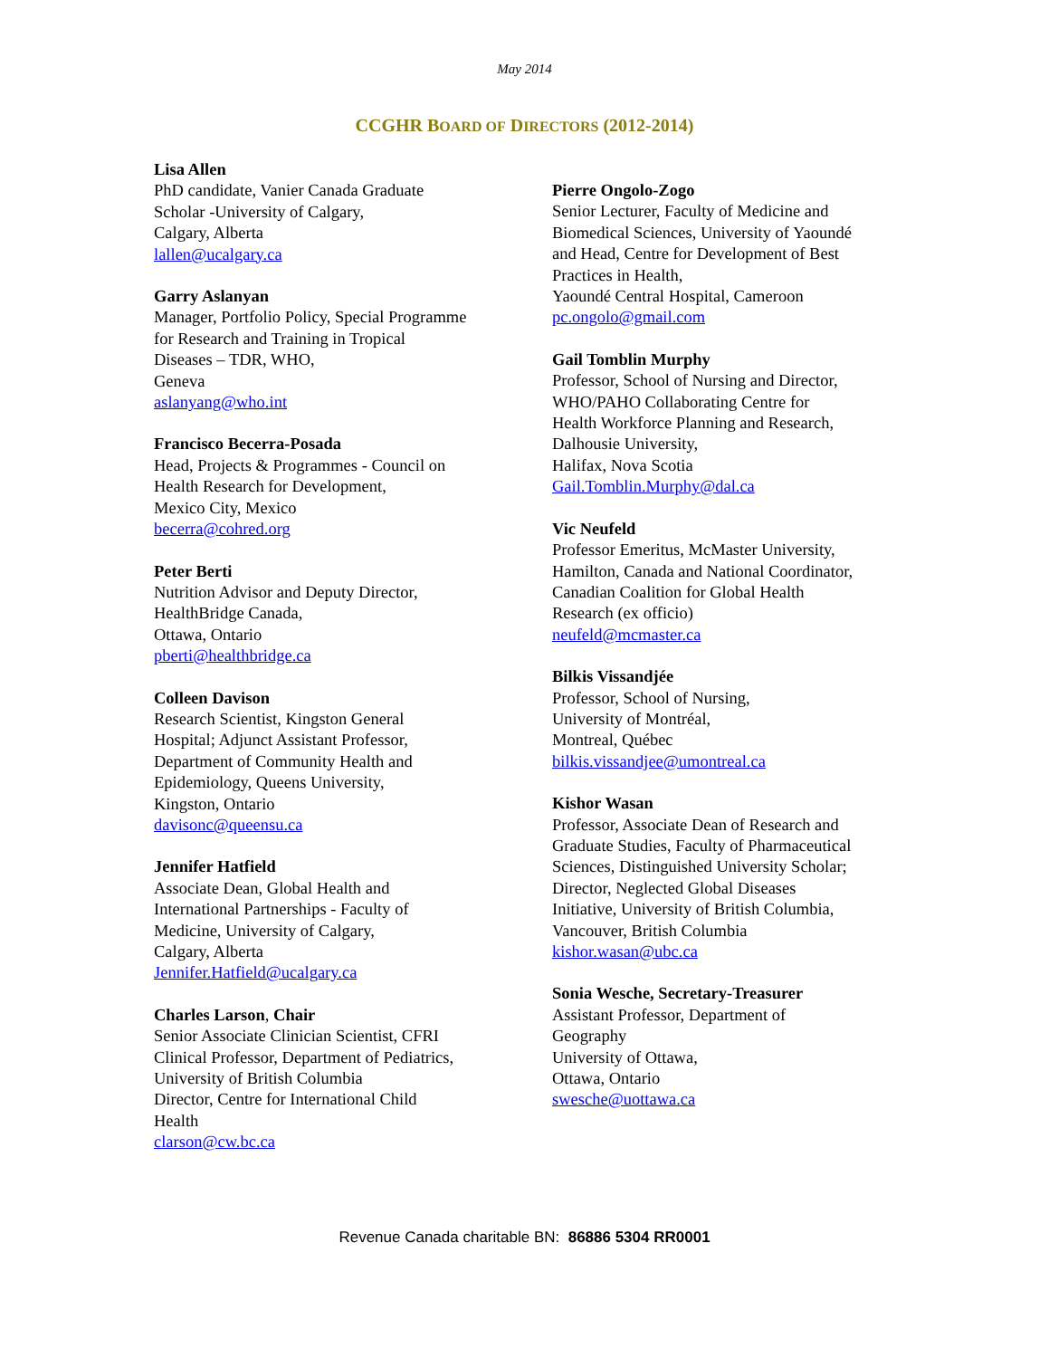May 2014
CCGHR BOARD OF DIRECTORS (2012-2014)
Lisa Allen
PhD candidate, Vanier Canada Graduate
Scholar -University of Calgary,
Calgary, Alberta
lallen@ucalgary.ca
Garry Aslanyan
Manager, Portfolio Policy, Special Programme
for Research and Training in Tropical
Diseases – TDR, WHO,
Geneva
aslanyang@who.int
Francisco Becerra-Posada
Head, Projects & Programmes - Council on
Health Research for Development,
Mexico City, Mexico
becerra@cohred.org
Peter Berti
Nutrition Advisor and Deputy Director,
HealthBridge Canada,
Ottawa, Ontario
pberti@healthbridge.ca
Colleen Davison
Research Scientist, Kingston General
Hospital; Adjunct Assistant Professor,
Department of Community Health and
Epidemiology, Queens University,
Kingston, Ontario
davisonc@queensu.ca
Jennifer Hatfield
Associate Dean, Global Health and
International Partnerships - Faculty of
Medicine, University of Calgary,
Calgary, Alberta
Jennifer.Hatfield@ucalgary.ca
Charles Larson, Chair
Senior Associate Clinician Scientist, CFRI
Clinical Professor, Department of Pediatrics,
University of British Columbia
Director, Centre for International Child
Health
clarson@cw.bc.ca
Pierre Ongolo-Zogo
Senior Lecturer, Faculty of Medicine and
Biomedical Sciences, University of Yaoundé
and Head, Centre for Development of Best
Practices in Health,
Yaoundé Central Hospital, Cameroon
pc.ongolo@gmail.com
Gail Tomblin Murphy
Professor, School of Nursing and Director,
WHO/PAHO Collaborating Centre for
Health Workforce Planning and Research,
Dalhousie University,
Halifax, Nova Scotia
Gail.Tomblin.Murphy@dal.ca
Vic Neufeld
Professor Emeritus, McMaster University,
Hamilton, Canada and National Coordinator,
Canadian Coalition for Global Health
Research (ex officio)
neufeld@mcmaster.ca
Bilkis Vissandjée
Professor, School of Nursing,
University of Montréal,
Montreal, Québec
bilkis.vissandjee@umontreal.ca
Kishor Wasan
Professor, Associate Dean of Research and
Graduate Studies, Faculty of Pharmaceutical
Sciences, Distinguished University Scholar;
Director, Neglected Global Diseases
Initiative, University of British Columbia,
Vancouver, British Columbia
kishor.wasan@ubc.ca
Sonia Wesche, Secretary-Treasurer
Assistant Professor, Department of
Geography
University of Ottawa,
Ottawa, Ontario
swesche@uottawa.ca
Revenue Canada charitable BN: 86886 5304 RR0001